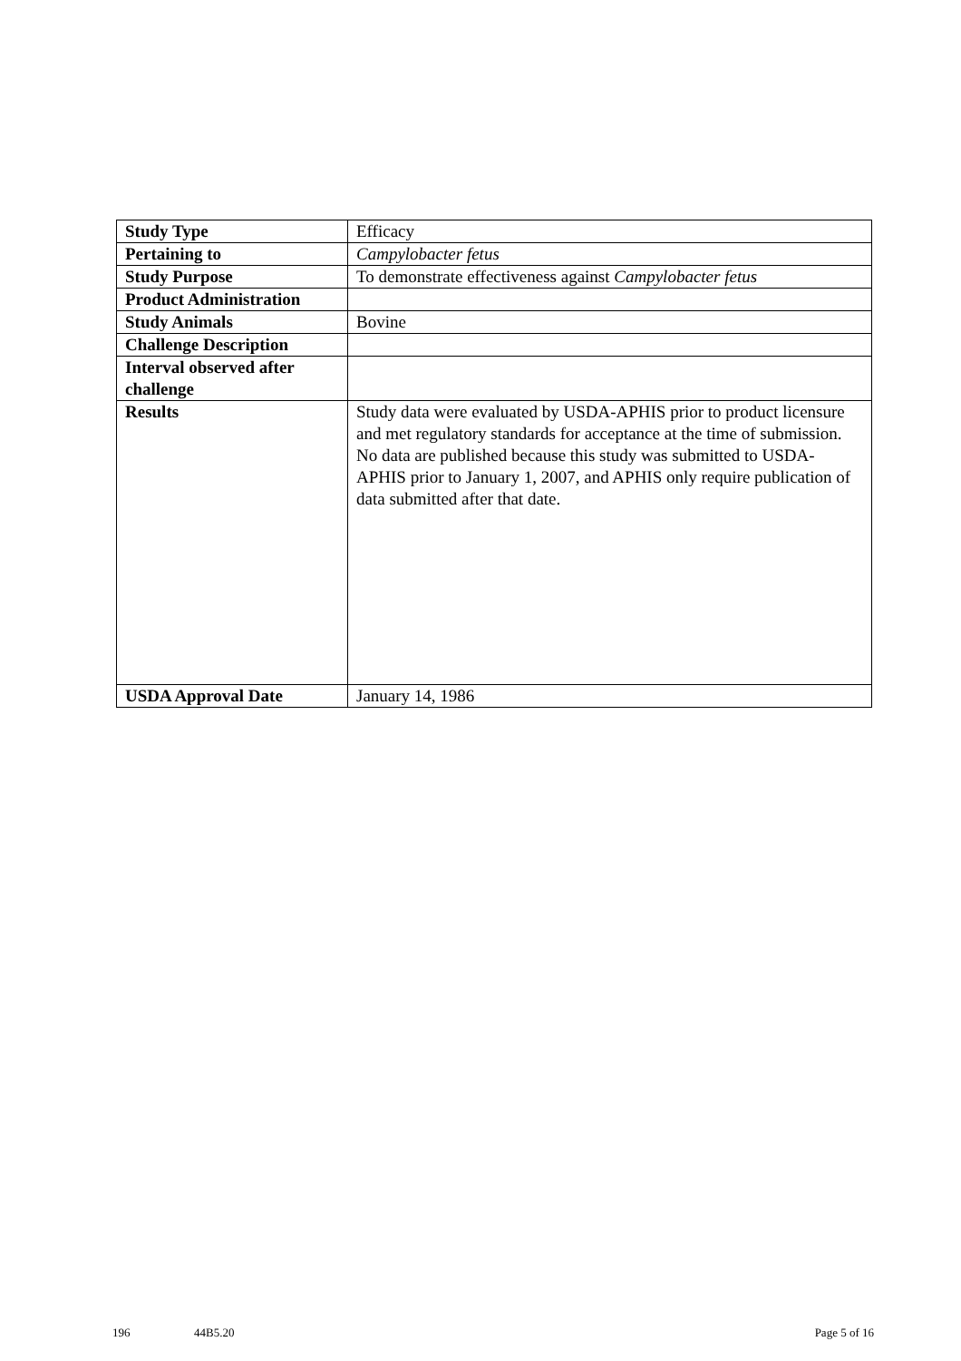| Study Type | Efficacy |
| Pertaining to | Campylobacter fetus |
| Study Purpose | To demonstrate effectiveness against Campylobacter fetus |
| Product Administration | |
| Study Animals | Bovine |
| Challenge Description | |
| Interval observed after challenge | |
| Results | Study data were evaluated by USDA-APHIS prior to product licensure and met regulatory standards for acceptance at the time of submission. No data are published because this study was submitted to USDA-APHIS prior to January 1, 2007, and APHIS only require publication of data submitted after that date. |
| USDA Approval Date | January 14, 1986 |
196 44B5.20 Page 5 of 16